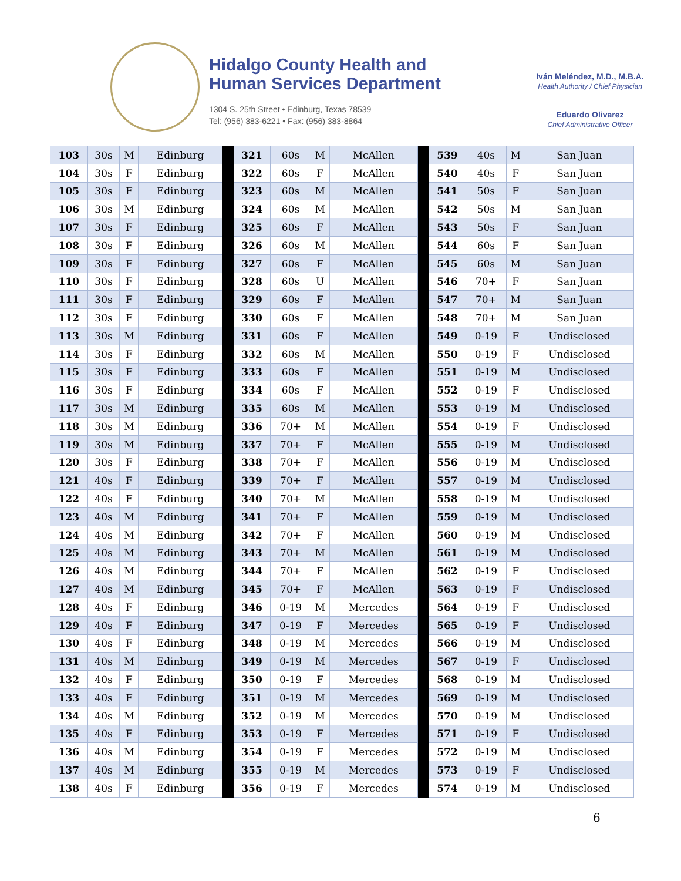Hidalgo County Health and
Human Services Department
1304 S. 25th Street • Edinburg, Texas 78539
Tel: (956) 383-6221 • Fax: (956) 383-8864
Iván Meléndez, M.D., M.B.A.
Health Authority / Chief Physician
Eduardo Olivarez
Chief Administrative Officer
| 103 | 30s | M | Edinburg | | 321 | 60s | M | McAllen | | 539 | 40s | M | San Juan |
| 104 | 30s | F | Edinburg | | 322 | 60s | F | McAllen | | 540 | 40s | F | San Juan |
| 105 | 30s | F | Edinburg | | 323 | 60s | M | McAllen | | 541 | 50s | F | San Juan |
| 106 | 30s | M | Edinburg | | 324 | 60s | M | McAllen | | 542 | 50s | M | San Juan |
| 107 | 30s | F | Edinburg | | 325 | 60s | F | McAllen | | 543 | 50s | F | San Juan |
| 108 | 30s | F | Edinburg | | 326 | 60s | M | McAllen | | 544 | 60s | F | San Juan |
| 109 | 30s | F | Edinburg | | 327 | 60s | F | McAllen | | 545 | 60s | M | San Juan |
| 110 | 30s | F | Edinburg | | 328 | 60s | U | McAllen | | 546 | 70+ | F | San Juan |
| 111 | 30s | F | Edinburg | | 329 | 60s | F | McAllen | | 547 | 70+ | M | San Juan |
| 112 | 30s | F | Edinburg | | 330 | 60s | F | McAllen | | 548 | 70+ | M | San Juan |
| 113 | 30s | M | Edinburg | | 331 | 60s | F | McAllen | | 549 | 0-19 | F | Undisclosed |
| 114 | 30s | F | Edinburg | | 332 | 60s | M | McAllen | | 550 | 0-19 | F | Undisclosed |
| 115 | 30s | F | Edinburg | | 333 | 60s | F | McAllen | | 551 | 0-19 | M | Undisclosed |
| 116 | 30s | F | Edinburg | | 334 | 60s | F | McAllen | | 552 | 0-19 | F | Undisclosed |
| 117 | 30s | M | Edinburg | | 335 | 60s | M | McAllen | | 553 | 0-19 | M | Undisclosed |
| 118 | 30s | M | Edinburg | | 336 | 70+ | M | McAllen | | 554 | 0-19 | F | Undisclosed |
| 119 | 30s | M | Edinburg | | 337 | 70+ | F | McAllen | | 555 | 0-19 | M | Undisclosed |
| 120 | 30s | F | Edinburg | | 338 | 70+ | F | McAllen | | 556 | 0-19 | M | Undisclosed |
| 121 | 40s | F | Edinburg | | 339 | 70+ | F | McAllen | | 557 | 0-19 | M | Undisclosed |
| 122 | 40s | F | Edinburg | | 340 | 70+ | M | McAllen | | 558 | 0-19 | M | Undisclosed |
| 123 | 40s | M | Edinburg | | 341 | 70+ | F | McAllen | | 559 | 0-19 | M | Undisclosed |
| 124 | 40s | M | Edinburg | | 342 | 70+ | F | McAllen | | 560 | 0-19 | M | Undisclosed |
| 125 | 40s | M | Edinburg | | 343 | 70+ | M | McAllen | | 561 | 0-19 | M | Undisclosed |
| 126 | 40s | M | Edinburg | | 344 | 70+ | F | McAllen | | 562 | 0-19 | F | Undisclosed |
| 127 | 40s | M | Edinburg | | 345 | 70+ | F | McAllen | | 563 | 0-19 | F | Undisclosed |
| 128 | 40s | F | Edinburg | | 346 | 0-19 | M | Mercedes | | 564 | 0-19 | F | Undisclosed |
| 129 | 40s | F | Edinburg | | 347 | 0-19 | F | Mercedes | | 565 | 0-19 | F | Undisclosed |
| 130 | 40s | F | Edinburg | | 348 | 0-19 | M | Mercedes | | 566 | 0-19 | M | Undisclosed |
| 131 | 40s | M | Edinburg | | 349 | 0-19 | M | Mercedes | | 567 | 0-19 | F | Undisclosed |
| 132 | 40s | F | Edinburg | | 350 | 0-19 | F | Mercedes | | 568 | 0-19 | M | Undisclosed |
| 133 | 40s | F | Edinburg | | 351 | 0-19 | M | Mercedes | | 569 | 0-19 | M | Undisclosed |
| 134 | 40s | M | Edinburg | | 352 | 0-19 | M | Mercedes | | 570 | 0-19 | M | Undisclosed |
| 135 | 40s | F | Edinburg | | 353 | 0-19 | F | Mercedes | | 571 | 0-19 | F | Undisclosed |
| 136 | 40s | M | Edinburg | | 354 | 0-19 | F | Mercedes | | 572 | 0-19 | M | Undisclosed |
| 137 | 40s | M | Edinburg | | 355 | 0-19 | M | Mercedes | | 573 | 0-19 | F | Undisclosed |
| 138 | 40s | F | Edinburg | | 356 | 0-19 | F | Mercedes | | 574 | 0-19 | M | Undisclosed |
6